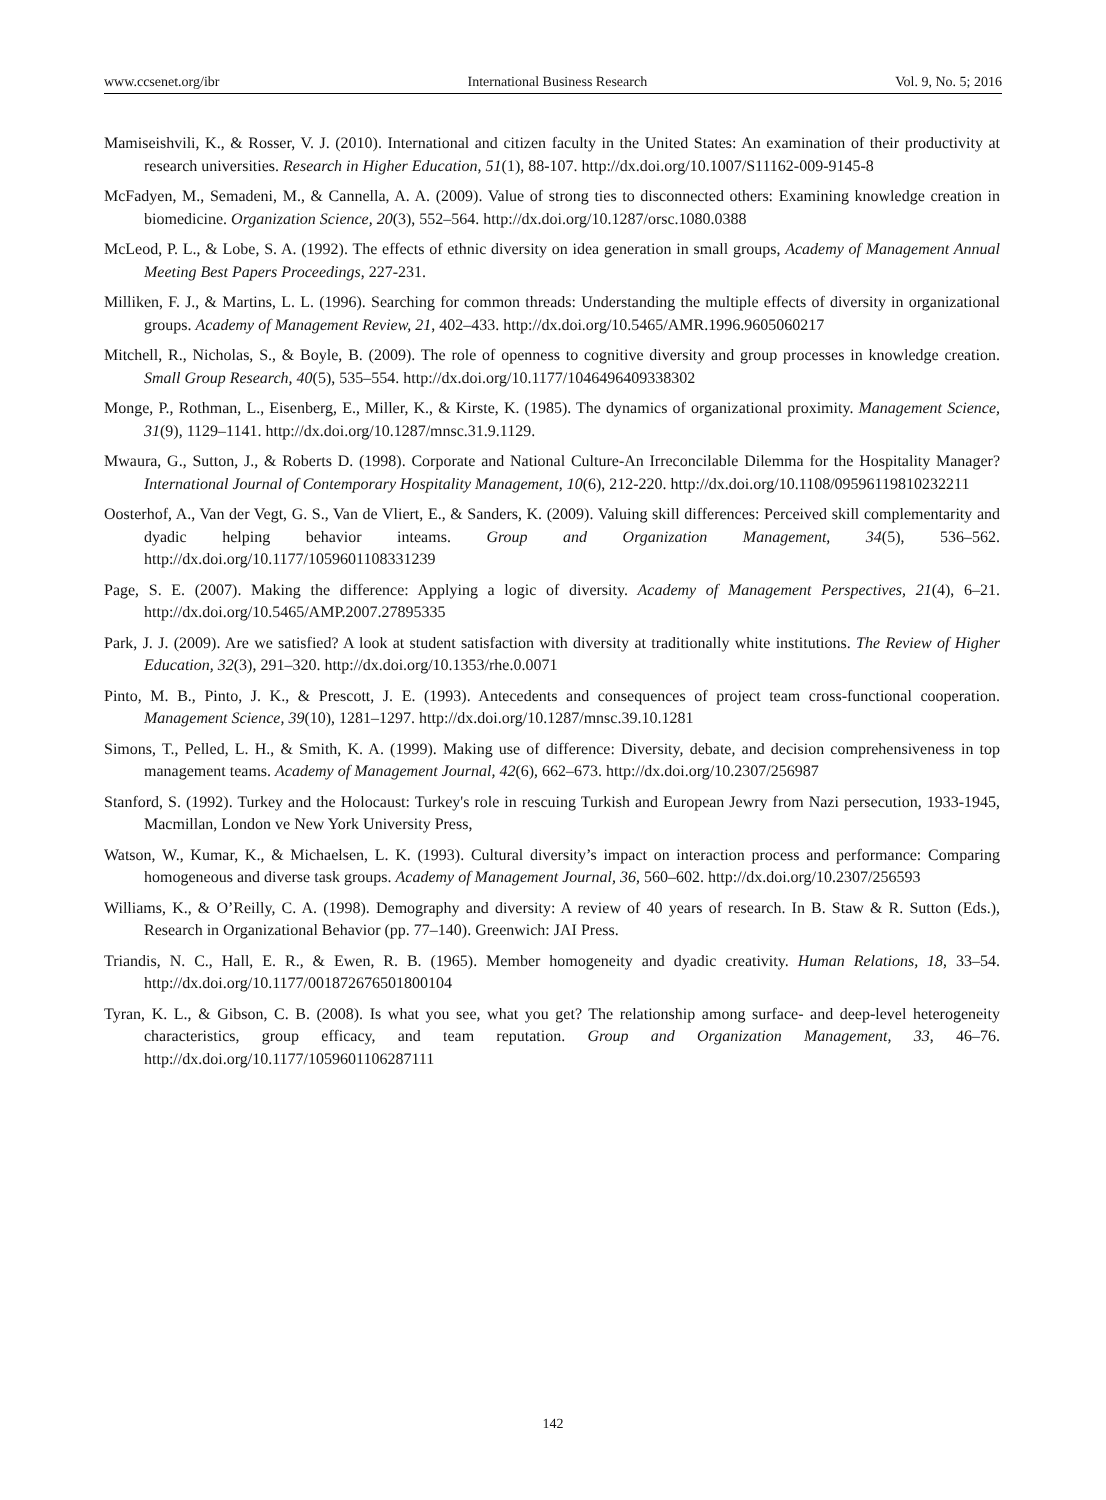www.ccsenet.org/ibr International Business Research Vol. 9, No. 5; 2016
Mamiseishvili, K., & Rosser, V. J. (2010). International and citizen faculty in the United States: An examination of their productivity at research universities. Research in Higher Education, 51(1), 88-107. http://dx.doi.org/10.1007/S11162-009-9145-8
McFadyen, M., Semadeni, M., & Cannella, A. A. (2009). Value of strong ties to disconnected others: Examining knowledge creation in biomedicine. Organization Science, 20(3), 552–564. http://dx.doi.org/10.1287/orsc.1080.0388
McLeod, P. L., & Lobe, S. A. (1992). The effects of ethnic diversity on idea generation in small groups, Academy of Management Annual Meeting Best Papers Proceedings, 227-231.
Milliken, F. J., & Martins, L. L. (1996). Searching for common threads: Understanding the multiple effects of diversity in organizational groups. Academy of Management Review, 21, 402–433. http://dx.doi.org/10.5465/AMR.1996.9605060217
Mitchell, R., Nicholas, S., & Boyle, B. (2009). The role of openness to cognitive diversity and group processes in knowledge creation. Small Group Research, 40(5), 535–554. http://dx.doi.org/10.1177/1046496409338302
Monge, P., Rothman, L., Eisenberg, E., Miller, K., & Kirste, K. (1985). The dynamics of organizational proximity. Management Science, 31(9), 1129–1141. http://dx.doi.org/10.1287/mnsc.31.9.1129.
Mwaura, G., Sutton, J., & Roberts D. (1998). Corporate and National Culture-An Irreconcilable Dilemma for the Hospitality Manager? International Journal of Contemporary Hospitality Management, 10(6), 212-220. http://dx.doi.org/10.1108/09596119810232211
Oosterhof, A., Van der Vegt, G. S., Van de Vliert, E., & Sanders, K. (2009). Valuing skill differences: Perceived skill complementarity and dyadic helping behavior inteams. Group and Organization Management, 34(5), 536–562. http://dx.doi.org/10.1177/1059601108331239
Page, S. E. (2007). Making the difference: Applying a logic of diversity. Academy of Management Perspectives, 21(4), 6–21. http://dx.doi.org/10.5465/AMP.2007.27895335
Park, J. J. (2009). Are we satisfied? A look at student satisfaction with diversity at traditionally white institutions. The Review of Higher Education, 32(3), 291–320. http://dx.doi.org/10.1353/rhe.0.0071
Pinto, M. B., Pinto, J. K., & Prescott, J. E. (1993). Antecedents and consequences of project team cross-functional cooperation. Management Science, 39(10), 1281–1297. http://dx.doi.org/10.1287/mnsc.39.10.1281
Simons, T., Pelled, L. H., & Smith, K. A. (1999). Making use of difference: Diversity, debate, and decision comprehensiveness in top management teams. Academy of Management Journal, 42(6), 662–673. http://dx.doi.org/10.2307/256987
Stanford, S. (1992). Turkey and the Holocaust: Turkey's role in rescuing Turkish and European Jewry from Nazi persecution, 1933-1945, Macmillan, London ve New York University Press,
Watson, W., Kumar, K., & Michaelsen, L. K. (1993). Cultural diversity’s impact on interaction process and performance: Comparing homogeneous and diverse task groups. Academy of Management Journal, 36, 560–602. http://dx.doi.org/10.2307/256593
Williams, K., & O’Reilly, C. A. (1998). Demography and diversity: A review of 40 years of research. In B. Staw & R. Sutton (Eds.), Research in Organizational Behavior (pp. 77–140). Greenwich: JAI Press.
Triandis, N. C., Hall, E. R., & Ewen, R. B. (1965). Member homogeneity and dyadic creativity. Human Relations, 18, 33–54. http://dx.doi.org/10.1177/001872676501800104
Tyran, K. L., & Gibson, C. B. (2008). Is what you see, what you get? The relationship among surface- and deep-level heterogeneity characteristics, group efficacy, and team reputation. Group and Organization Management, 33, 46–76. http://dx.doi.org/10.1177/1059601106287111
142